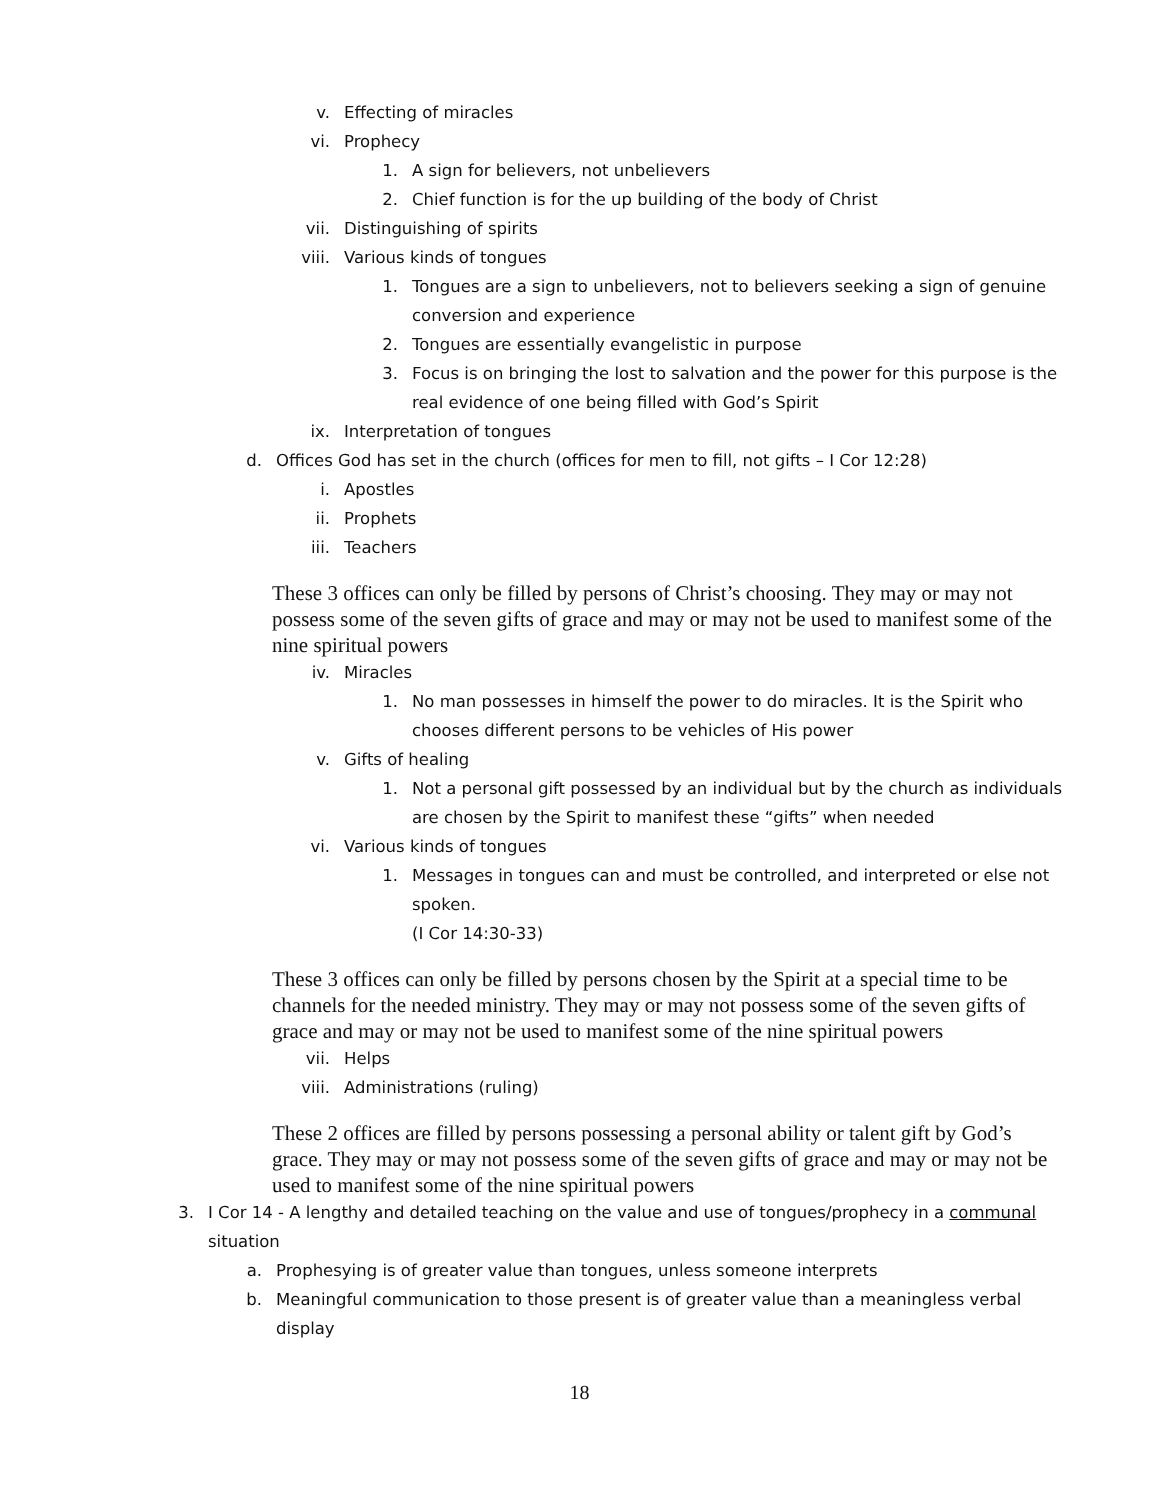v. Effecting of miracles
vi. Prophecy
1. A sign for believers, not unbelievers
2. Chief function is for the up building of the body of Christ
vii. Distinguishing of spirits
viii. Various kinds of tongues
1. Tongues are a sign to unbelievers, not to believers seeking a sign of genuine conversion and experience
2. Tongues are essentially evangelistic in purpose
3. Focus is on bringing the lost to salvation and the power for this purpose is the real evidence of one being filled with God’s Spirit
ix. Interpretation of tongues
d. Offices God has set in the church (offices for men to fill, not gifts – I Cor 12:28)
i. Apostles
ii. Prophets
iii. Teachers
These 3 offices can only be filled by persons of Christ’s choosing. They may or may not possess some of the seven gifts of grace and may or may not be used to manifest some of the nine spiritual powers
iv. Miracles
1. No man possesses in himself the power to do miracles. It is the Spirit who chooses different persons to be vehicles of His power
v. Gifts of healing
1. Not a personal gift possessed by an individual but by the church as individuals are chosen by the Spirit to manifest these “gifts” when needed
vi. Various kinds of tongues
1. Messages in tongues can and must be controlled, and interpreted or else not spoken.
(I Cor 14:30-33)
These 3 offices can only be filled by persons chosen by the Spirit at a special time to be channels for the needed ministry. They may or may not possess some of the seven gifts of grace and may or may not be used to manifest some of the nine spiritual powers
vii. Helps
viii. Administrations (ruling)
These 2 offices are filled by persons possessing a personal ability or talent gift by God’s grace. They may or may not possess some of the seven gifts of grace and may or may not be used to manifest some of the nine spiritual powers
3. I Cor 14 - A lengthy and detailed teaching on the value and use of tongues/prophecy in a communal situation
a. Prophesying is of greater value than tongues, unless someone interprets
b. Meaningful communication to those present is of greater value than a meaningless verbal display
18